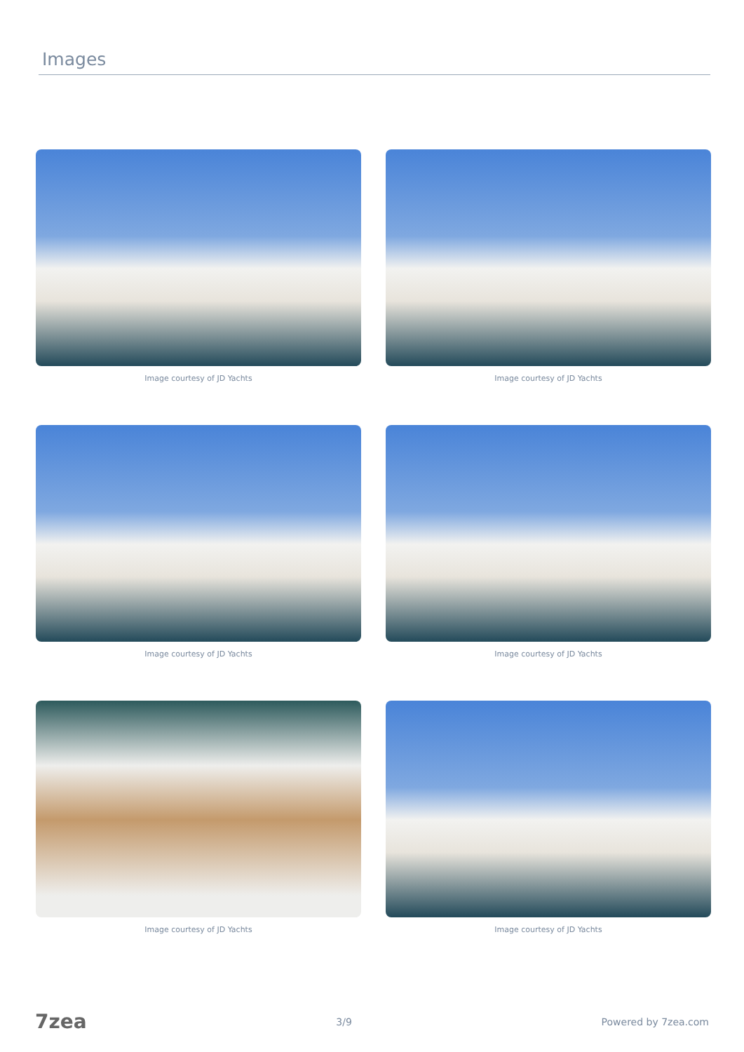Images
Image courtesy of JD Yachts
Image courtesy of JD Yachts
Image courtesy of JD Yachts
Image courtesy of JD Yachts
Image courtesy of JD Yachts
Image courtesy of JD Yachts
7zea 3/9 Powered by 7zea.com